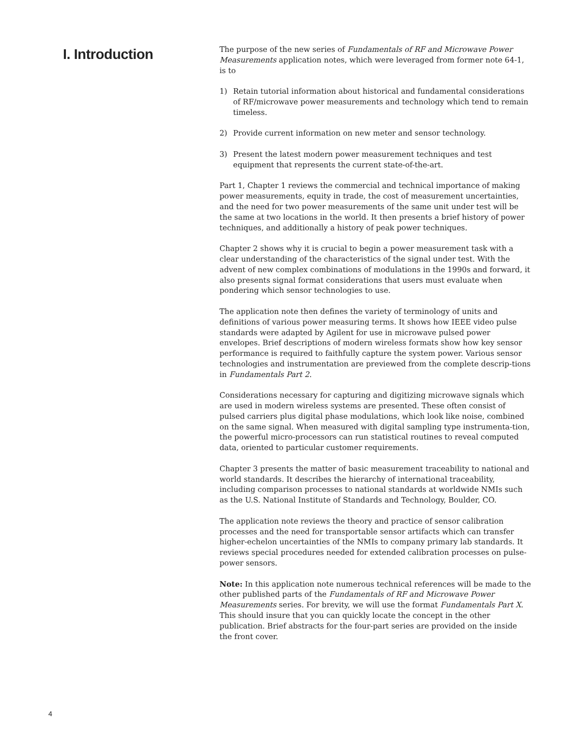I. Introduction
The purpose of the new series of Fundamentals of RF and Microwave Power Measurements application notes, which were leveraged from former note 64-1, is to
1) Retain tutorial information about historical and fundamental considerations of RF/microwave power measurements and technology which tend to remain timeless.
2) Provide current information on new meter and sensor technology.
3) Present the latest modern power measurement techniques and test equipment that represents the current state-of-the-art.
Part 1, Chapter 1 reviews the commercial and technical importance of making power measurements, equity in trade, the cost of measurement uncertainties, and the need for two power measurements of the same unit under test will be the same at two locations in the world. It then presents a brief history of power techniques, and additionally a history of peak power techniques.
Chapter 2 shows why it is crucial to begin a power measurement task with a clear understanding of the characteristics of the signal under test. With the advent of new complex combinations of modulations in the 1990s and forward, it also presents signal format considerations that users must evaluate when pondering which sensor technologies to use.
The application note then defines the variety of terminology of units and definitions of various power measuring terms. It shows how IEEE video pulse standards were adapted by Agilent for use in microwave pulsed power envelopes. Brief descriptions of modern wireless formats show how key sensor performance is required to faithfully capture the system power. Various sensor technologies and instrumentation are previewed from the complete descrip-tions in Fundamentals Part 2.
Considerations necessary for capturing and digitizing microwave signals which are used in modern wireless systems are presented. These often consist of pulsed carriers plus digital phase modulations, which look like noise, combined on the same signal. When measured with digital sampling type instrumenta-tion, the powerful micro-processors can run statistical routines to reveal computed data, oriented to particular customer requirements.
Chapter 3 presents the matter of basic measurement traceability to national and world standards. It describes the hierarchy of international traceability, including comparison processes to national standards at worldwide NMIs such as the U.S. National Institute of Standards and Technology, Boulder, CO.
The application note reviews the theory and practice of sensor calibration processes and the need for transportable sensor artifacts which can transfer higher-echelon uncertainties of the NMIs to company primary lab standards. It reviews special procedures needed for extended calibration processes on pulse-power sensors.
Note: In this application note numerous technical references will be made to the other published parts of the Fundamentals of RF and Microwave Power Measurements series. For brevity, we will use the format Fundamentals Part X. This should insure that you can quickly locate the concept in the other publication. Brief abstracts for the four-part series are provided on the inside the front cover.
4